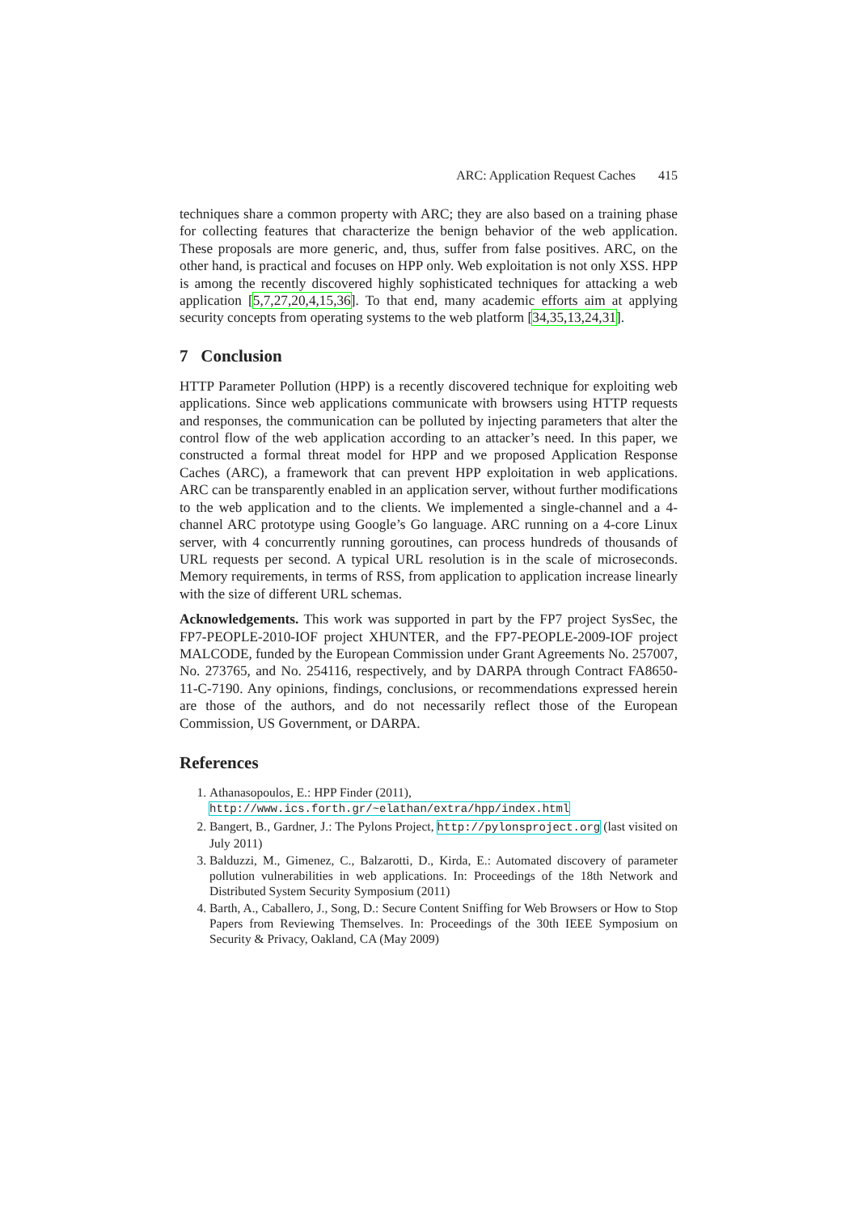ARC: Application Request Caches 415
techniques share a common property with ARC; they are also based on a training phase for collecting features that characterize the benign behavior of the web application. These proposals are more generic, and, thus, suffer from false positives. ARC, on the other hand, is practical and focuses on HPP only. Web exploitation is not only XSS. HPP is among the recently discovered highly sophisticated techniques for attacking a web application [5,7,27,20,4,15,36]. To that end, many academic efforts aim at applying security concepts from operating systems to the web platform [34,35,13,24,31].
7 Conclusion
HTTP Parameter Pollution (HPP) is a recently discovered technique for exploiting web applications. Since web applications communicate with browsers using HTTP requests and responses, the communication can be polluted by injecting parameters that alter the control flow of the web application according to an attacker’s need. In this paper, we constructed a formal threat model for HPP and we proposed Application Response Caches (ARC), a framework that can prevent HPP exploitation in web applications. ARC can be transparently enabled in an application server, without further modifications to the web application and to the clients. We implemented a single-channel and a 4-channel ARC prototype using Google’s Go language. ARC running on a 4-core Linux server, with 4 concurrently running goroutines, can process hundreds of thousands of URL requests per second. A typical URL resolution is in the scale of microseconds. Memory requirements, in terms of RSS, from application to application increase linearly with the size of different URL schemas.
Acknowledgements. This work was supported in part by the FP7 project SysSec, the FP7-PEOPLE-2010-IOF project XHUNTER, and the FP7-PEOPLE-2009-IOF project MALCODE, funded by the European Commission under Grant Agreements No. 257007, No. 273765, and No. 254116, respectively, and by DARPA through Contract FA8650-11-C-7190. Any opinions, findings, conclusions, or recommendations expressed herein are those of the authors, and do not necessarily reflect those of the European Commission, US Government, or DARPA.
References
1. Athanasopoulos, E.: HPP Finder (2011),
http://www.ics.forth.gr/~elathan/extra/hpp/index.html
2. Bangert, B., Gardner, J.: The Pylons Project, http://pylonsproject.org (last visited on July 2011)
3. Balduzzi, M., Gimenez, C., Balzarotti, D., Kirda, E.: Automated discovery of parameter pollution vulnerabilities in web applications. In: Proceedings of the 18th Network and Distributed System Security Symposium (2011)
4. Barth, A., Caballero, J., Song, D.: Secure Content Sniffing for Web Browsers or How to Stop Papers from Reviewing Themselves. In: Proceedings of the 30th IEEE Symposium on Security & Privacy, Oakland, CA (May 2009)